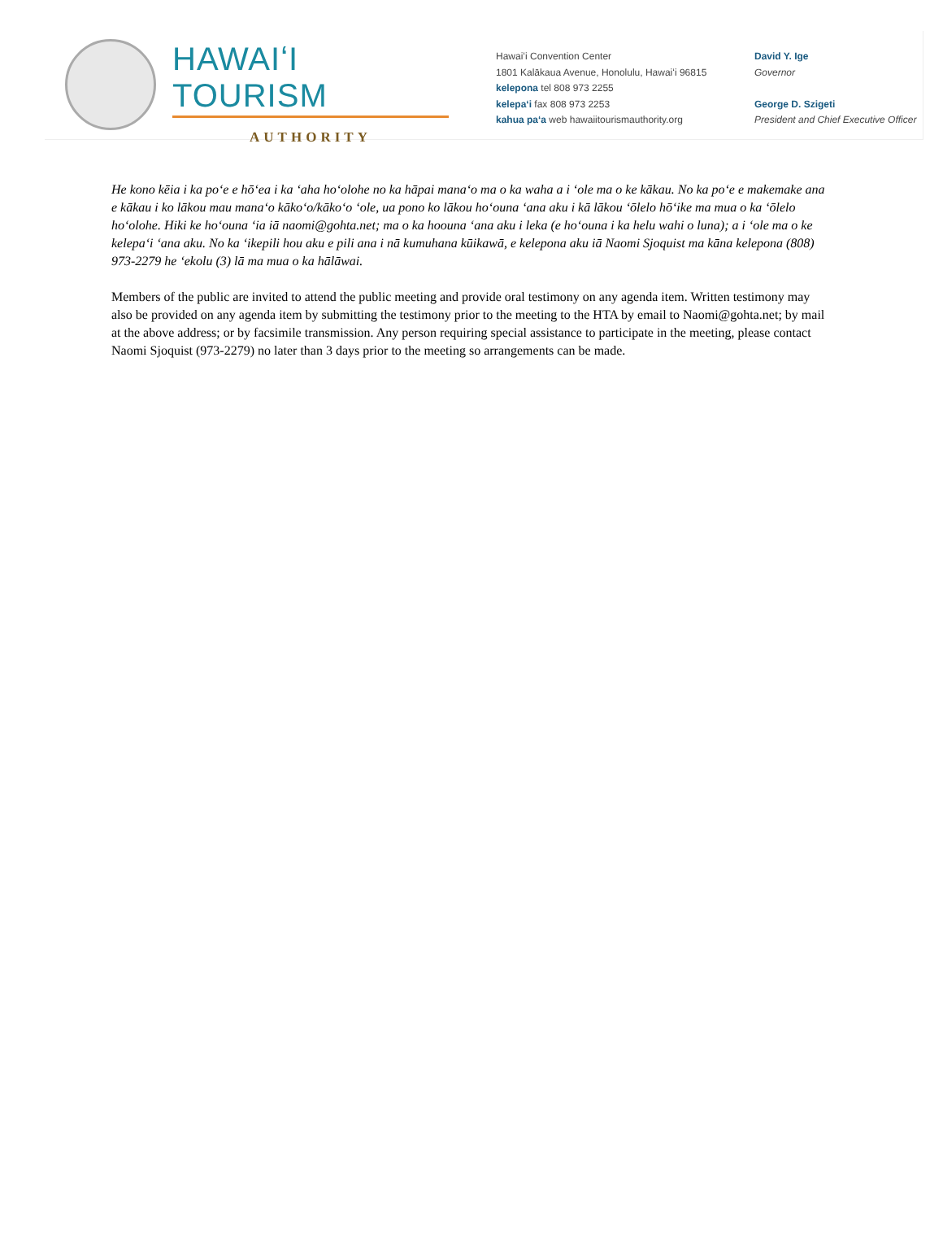HAWAIʻI TOURISM
AUTHORITY
Hawaiʻi Convention Center
1801 Kalākaua Avenue, Honolulu, Hawaiʻi 96815
kelepona tel 808 973 2255
kelepaʻi fax 808 973 2253
kahua paʻa web hawaiitourismauthority.org
David Y. Ige
Governor
George D. Szigeti
President and Chief Executive Officer
He kono kēia i ka poʻe e hōʻea i ka ʻaha hoʻolohe no ka hāpai manaʻo ma o ka waha a i ʻole ma o ke kākau. No ka poʻe e makemake ana e kākau i ko lākou mau manaʻo kākoʻo/kākoʻo ʻole, ua pono ko lākou hoʻouna ʻana aku i kā lākou ʻōlelo hōʻike ma mua o ka ʻōlelo hoʻolohe. Hiki ke hoʻouna ʻia iā naomi@gohta.net; ma o ka hoouna ʻana aku i leka (e hoʻouna i ka helu wahi o luna); a i ʻole ma o ke kelepaʻi ʻana aku. No ka ʻikepili hou aku e pili ana i nā kumuhana kūikawā, e kelepona aku iā Naomi Sjoquist ma kāna kelepona (808) 973-2279 he ʻekolu (3) lā ma mua o ka hālāwai.
Members of the public are invited to attend the public meeting and provide oral testimony on any agenda item. Written testimony may also be provided on any agenda item by submitting the testimony prior to the meeting to the HTA by email to Naomi@gohta.net; by mail at the above address; or by facsimile transmission. Any person requiring special assistance to participate in the meeting, please contact Naomi Sjoquist (973-2279) no later than 3 days prior to the meeting so arrangements can be made.